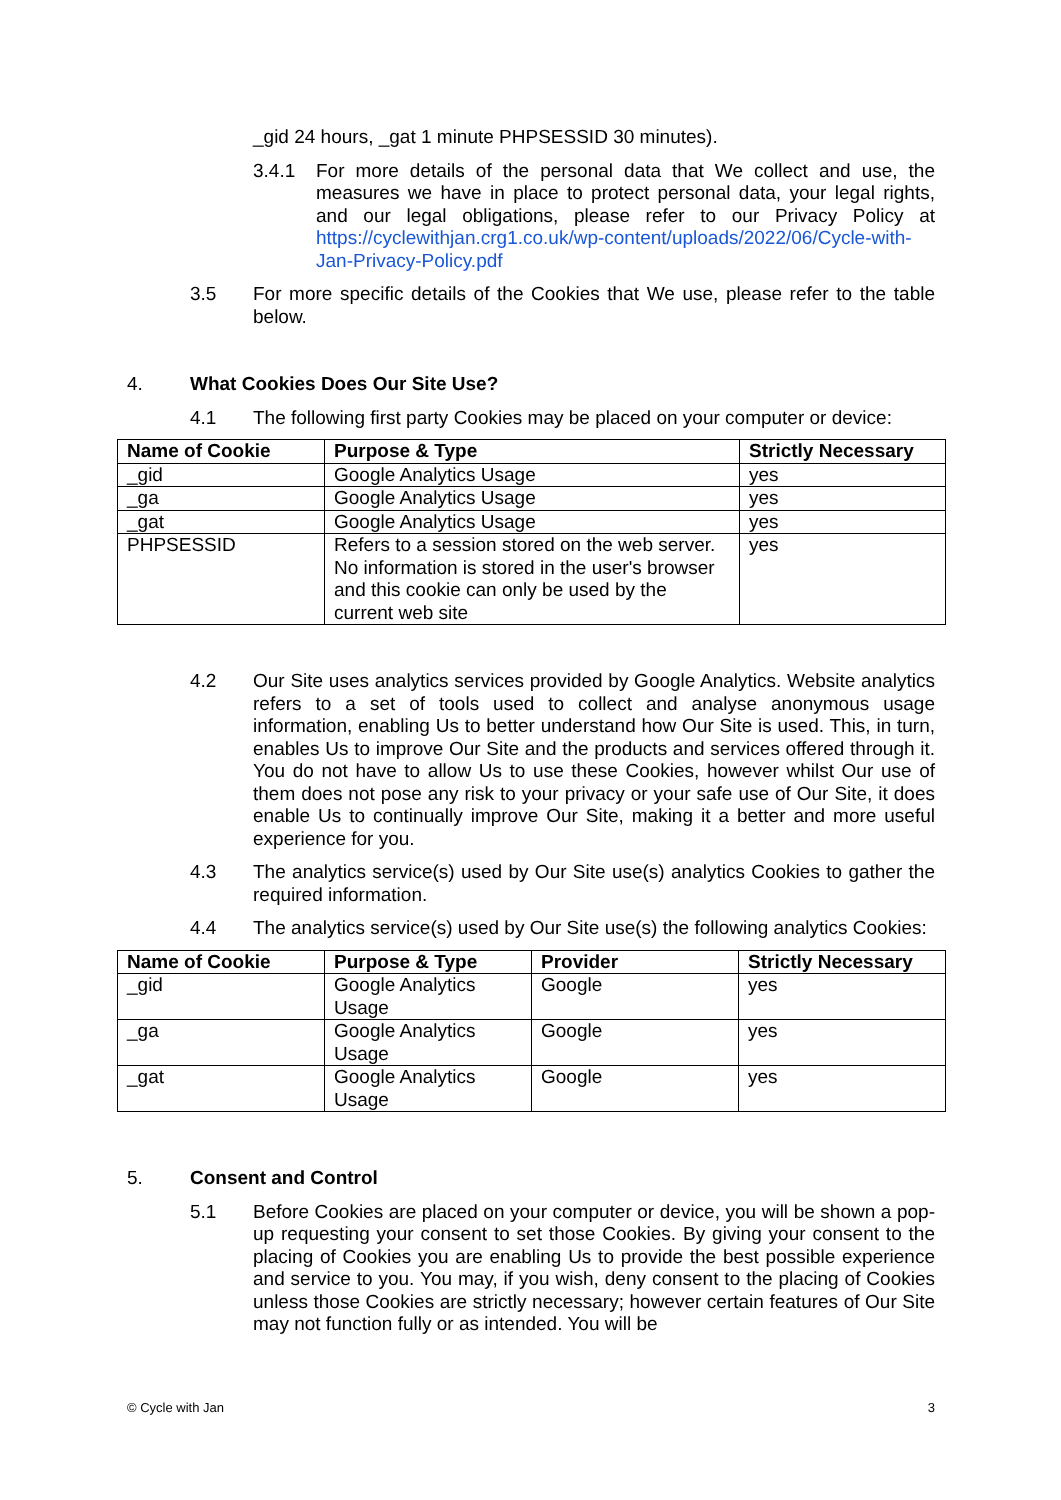_gid 24 hours, _gat 1 minute PHPSESSID 30 minutes).
3.4.1 For more details of the personal data that We collect and use, the measures we have in place to protect personal data, your legal rights, and our legal obligations, please refer to our Privacy Policy at https://cyclewithjan.crg1.co.uk/wp-content/uploads/2022/06/Cycle-with-Jan-Privacy-Policy.pdf
3.5 For more specific details of the Cookies that We use, please refer to the table below.
4. What Cookies Does Our Site Use?
4.1 The following first party Cookies may be placed on your computer or device:
| Name of Cookie | Purpose & Type | Strictly Necessary |
| --- | --- | --- |
| _gid | Google Analytics Usage | yes |
| _ga | Google Analytics Usage | yes |
| _gat | Google Analytics Usage | yes |
| PHPSESSID | Refers to a session stored on the web server. No information is stored in the user's browser and this cookie can only be used by the current web site | yes |
4.2 Our Site uses analytics services provided by Google Analytics. Website analytics refers to a set of tools used to collect and analyse anonymous usage information, enabling Us to better understand how Our Site is used. This, in turn, enables Us to improve Our Site and the products and services offered through it. You do not have to allow Us to use these Cookies, however whilst Our use of them does not pose any risk to your privacy or your safe use of Our Site, it does enable Us to continually improve Our Site, making it a better and more useful experience for you.
4.3 The analytics service(s) used by Our Site use(s) analytics Cookies to gather the required information.
4.4 The analytics service(s) used by Our Site use(s) the following analytics Cookies:
| Name of Cookie | Purpose & Type | Provider | Strictly Necessary |
| --- | --- | --- | --- |
| _gid | Google Analytics Usage | Google | yes |
| _ga | Google Analytics Usage | Google | yes |
| _gat | Google Analytics Usage | Google | yes |
5. Consent and Control
5.1 Before Cookies are placed on your computer or device, you will be shown a pop-up requesting your consent to set those Cookies. By giving your consent to the placing of Cookies you are enabling Us to provide the best possible experience and service to you. You may, if you wish, deny consent to the placing of Cookies unless those Cookies are strictly necessary; however certain features of Our Site may not function fully or as intended. You will be
© Cycle with Jan 3